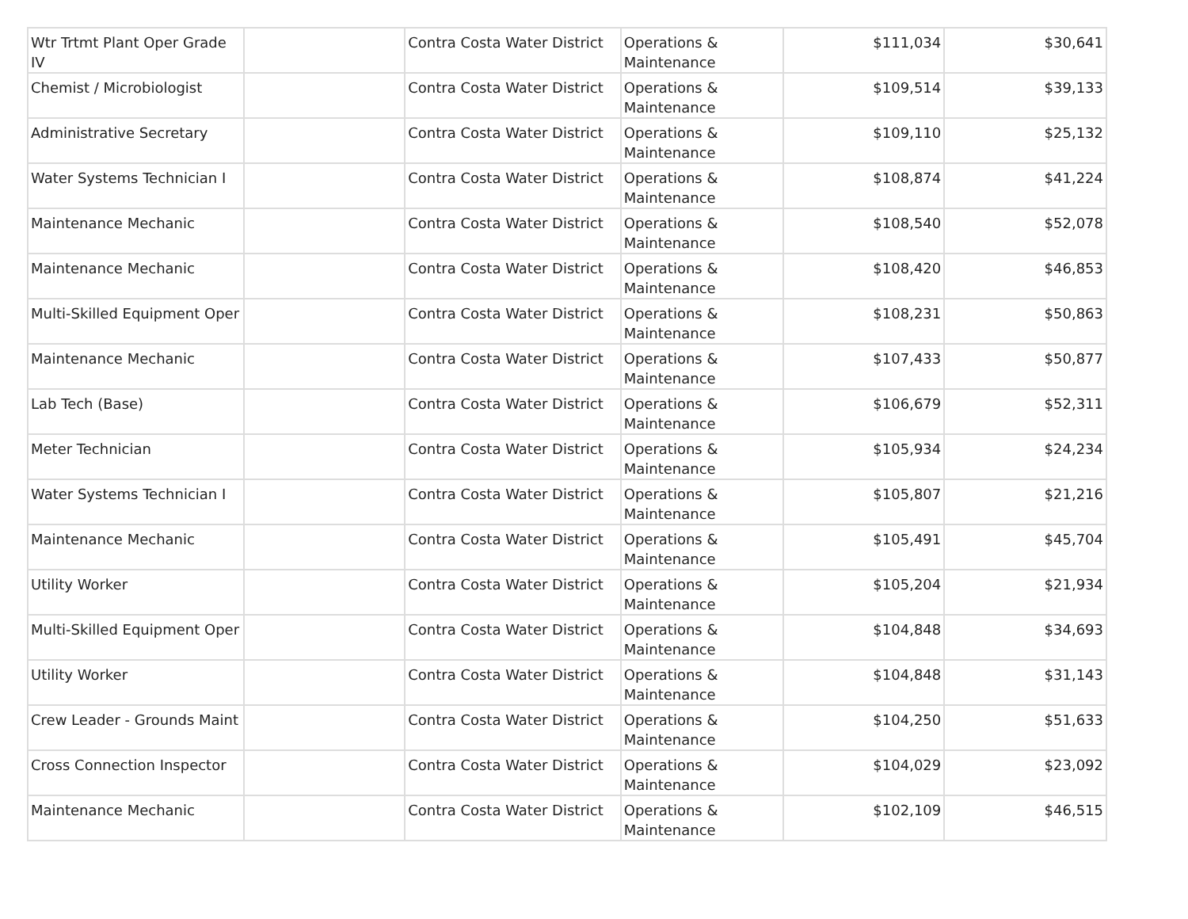| Wtr Trtmt Plant Oper Grade IV | | Contra Costa Water District | Operations & Maintenance | $111,034 | $30,641 |
| Chemist / Microbiologist | | Contra Costa Water District | Operations & Maintenance | $109,514 | $39,133 |
| Administrative Secretary | | Contra Costa Water District | Operations & Maintenance | $109,110 | $25,132 |
| Water Systems Technician I | | Contra Costa Water District | Operations & Maintenance | $108,874 | $41,224 |
| Maintenance Mechanic | | Contra Costa Water District | Operations & Maintenance | $108,540 | $52,078 |
| Maintenance Mechanic | | Contra Costa Water District | Operations & Maintenance | $108,420 | $46,853 |
| Multi-Skilled Equipment Oper | | Contra Costa Water District | Operations & Maintenance | $108,231 | $50,863 |
| Maintenance Mechanic | | Contra Costa Water District | Operations & Maintenance | $107,433 | $50,877 |
| Lab Tech (Base) | | Contra Costa Water District | Operations & Maintenance | $106,679 | $52,311 |
| Meter Technician | | Contra Costa Water District | Operations & Maintenance | $105,934 | $24,234 |
| Water Systems Technician I | | Contra Costa Water District | Operations & Maintenance | $105,807 | $21,216 |
| Maintenance Mechanic | | Contra Costa Water District | Operations & Maintenance | $105,491 | $45,704 |
| Utility Worker | | Contra Costa Water District | Operations & Maintenance | $105,204 | $21,934 |
| Multi-Skilled Equipment Oper | | Contra Costa Water District | Operations & Maintenance | $104,848 | $34,693 |
| Utility Worker | | Contra Costa Water District | Operations & Maintenance | $104,848 | $31,143 |
| Crew Leader - Grounds Maint | | Contra Costa Water District | Operations & Maintenance | $104,250 | $51,633 |
| Cross Connection Inspector | | Contra Costa Water District | Operations & Maintenance | $104,029 | $23,092 |
| Maintenance Mechanic | | Contra Costa Water District | Operations & Maintenance | $102,109 | $46,515 |